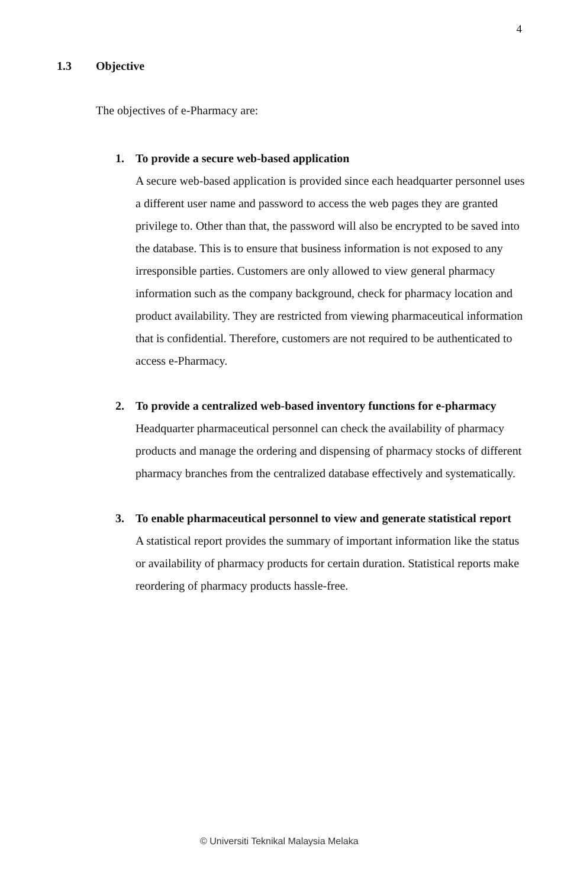4
1.3 Objective
The objectives of e-Pharmacy are:
1. To provide a secure web-based application
A secure web-based application is provided since each headquarter personnel uses a different user name and password to access the web pages they are granted privilege to. Other than that, the password will also be encrypted to be saved into the database. This is to ensure that business information is not exposed to any irresponsible parties. Customers are only allowed to view general pharmacy information such as the company background, check for pharmacy location and product availability. They are restricted from viewing pharmaceutical information that is confidential. Therefore, customers are not required to be authenticated to access e-Pharmacy.
2. To provide a centralized web-based inventory functions for e-pharmacy
Headquarter pharmaceutical personnel can check the availability of pharmacy products and manage the ordering and dispensing of pharmacy stocks of different pharmacy branches from the centralized database effectively and systematically.
3. To enable pharmaceutical personnel to view and generate statistical report
A statistical report provides the summary of important information like the status or availability of pharmacy products for certain duration. Statistical reports make reordering of pharmacy products hassle-free.
© Universiti Teknikal Malaysia Melaka